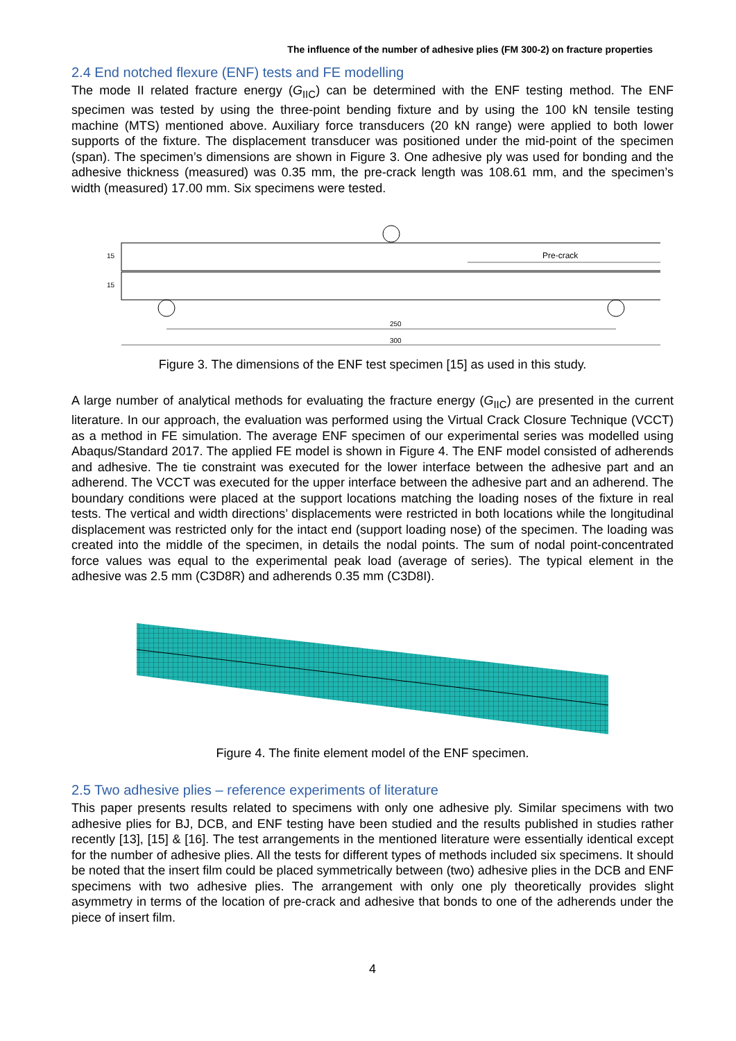The influence of the number of adhesive plies (FM 300-2) on fracture properties
2.4 End notched flexure (ENF) tests and FE modelling
The mode II related fracture energy (G<sub>IIC</sub>) can be determined with the ENF testing method. The ENF specimen was tested by using the three-point bending fixture and by using the 100 kN tensile testing machine (MTS) mentioned above. Auxiliary force transducers (20 kN range) were applied to both lower supports of the fixture. The displacement transducer was positioned under the mid-point of the specimen (span). The specimen’s dimensions are shown in Figure 3. One adhesive ply was used for bonding and the adhesive thickness (measured) was 0.35 mm, the pre-crack length was 108.61 mm, and the specimen’s width (measured) 17.00 mm. Six specimens were tested.
Pre-crack
15
15
250
300
Figure 3. The dimensions of the ENF test specimen [15] as used in this study.
A large number of analytical methods for evaluating the fracture energy (G<sub>IIC</sub>) are presented in the current literature. In our approach, the evaluation was performed using the Virtual Crack Closure Technique (VCCT) as a method in FE simulation. The average ENF specimen of our experimental series was modelled using Abaqus/Standard 2017. The applied FE model is shown in Figure 4. The ENF model consisted of adherends and adhesive. The tie constraint was executed for the lower interface between the adhesive part and an adherend. The VCCT was executed for the upper interface between the adhesive part and an adherend. The boundary conditions were placed at the support locations matching the loading noses of the fixture in real tests. The vertical and width directions’ displacements were restricted in both locations while the longitudinal displacement was restricted only for the intact end (support loading nose) of the specimen. The loading was created into the middle of the specimen, in details the nodal points. The sum of nodal point-concentrated force values was equal to the experimental peak load (average of series). The typical element in the adhesive was 2.5 mm (C3D8R) and adherends 0.35 mm (C3D8I).
Figure 4. The finite element model of the ENF specimen.
2.5 Two adhesive plies – reference experiments of literature
This paper presents results related to specimens with only one adhesive ply. Similar specimens with two adhesive plies for BJ, DCB, and ENF testing have been studied and the results published in studies rather recently [13], [15] & [16]. The test arrangements in the mentioned literature were essentially identical except for the number of adhesive plies. All the tests for different types of methods included six specimens. It should be noted that the insert film could be placed symmetrically between (two) adhesive plies in the DCB and ENF specimens with two adhesive plies. The arrangement with only one ply theoretically provides slight asymmetry in terms of the location of pre-crack and adhesive that bonds to one of the adherends under the piece of insert film.
4